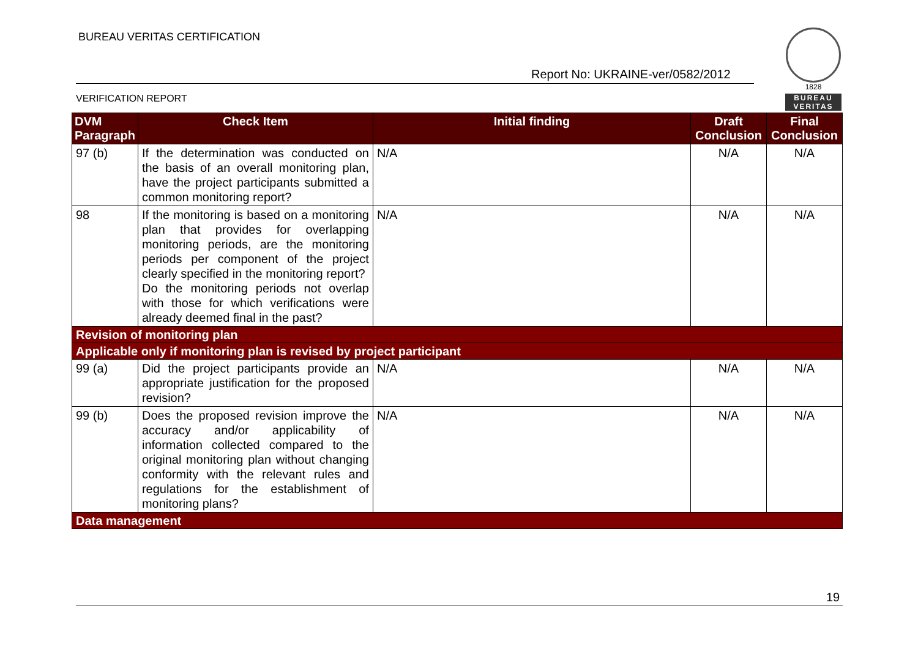BUREAU VERITAS CERTIFICATION
Report No: UKRAINE-ver/0582/2012
VERIFICATION REPORT
1828
BUREAU VERITAS
| DVM Paragraph | Check Item | Initial finding | Draft Conclusion | Final Conclusion |
| --- | --- | --- | --- | --- |
| 97 (b) | If the determination was conducted on the basis of an overall monitoring plan, have the project participants submitted a common monitoring report? | N/A | N/A | N/A |
| 98 | If the monitoring is based on a monitoring plan that provides for overlapping monitoring periods, are the monitoring periods per component of the project clearly specified in the monitoring report? Do the monitoring periods not overlap with those for which verifications were already deemed final in the past? | N/A | N/A | N/A |
| Revision of monitoring plan | | | | |
| Applicable only if monitoring plan is revised by project participant | | | | |
| 99 (a) | Did the project participants provide an appropriate justification for the proposed revision? | N/A | N/A | N/A |
| 99 (b) | Does the proposed revision improve the accuracy and/or applicability of information collected compared to the original monitoring plan without changing conformity with the relevant rules and regulations for the establishment of monitoring plans? | N/A | N/A | N/A |
| Data management | | | | |
19